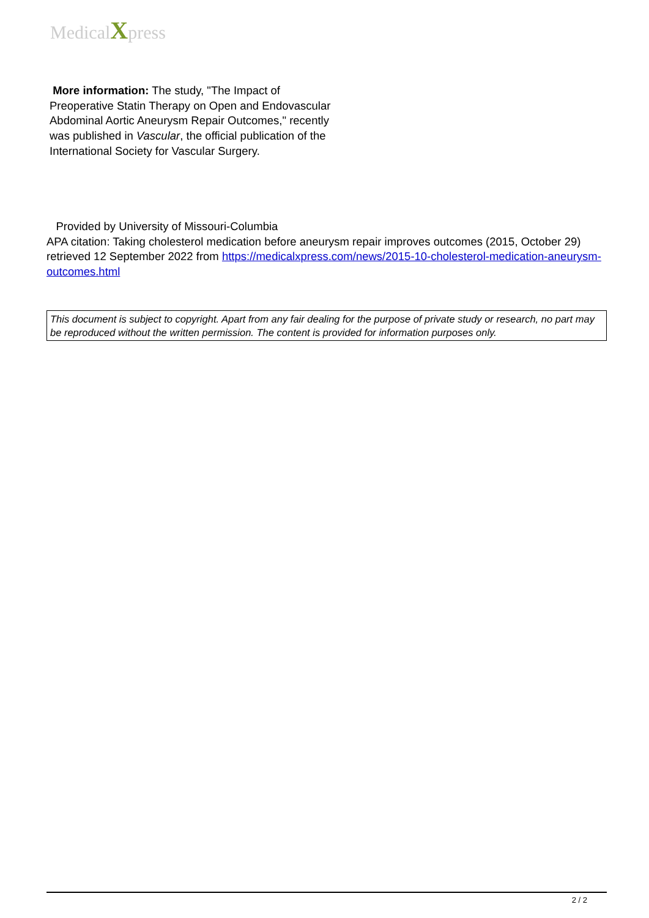MedicalXpress
More information: The study, "The Impact of Preoperative Statin Therapy on Open and Endovascular Abdominal Aortic Aneurysm Repair Outcomes," recently was published in Vascular, the official publication of the International Society for Vascular Surgery.
Provided by University of Missouri-Columbia
APA citation: Taking cholesterol medication before aneurysm repair improves outcomes (2015, October 29) retrieved 12 September 2022 from https://medicalxpress.com/news/2015-10-cholesterol-medication-aneurysm-outcomes.html
This document is subject to copyright. Apart from any fair dealing for the purpose of private study or research, no part may be reproduced without the written permission. The content is provided for information purposes only.
2 / 2